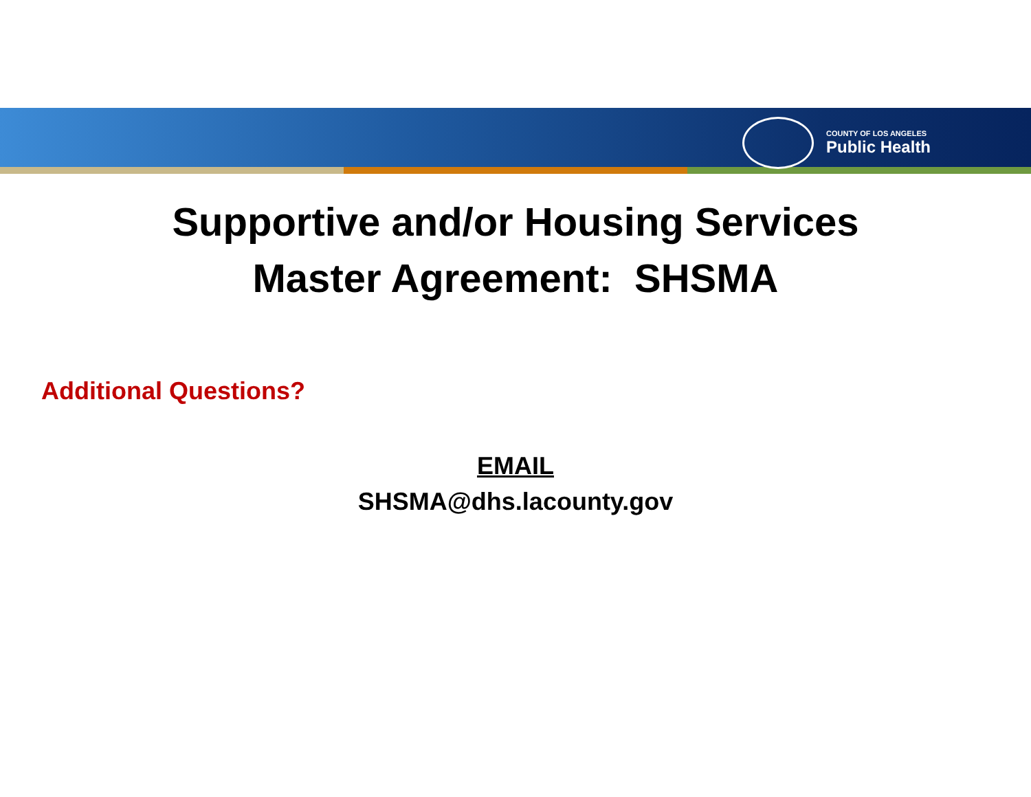COUNTY OF LOS ANGELES
Public Health
Supportive and/or Housing Services
Master Agreement: SHSMA
Additional Questions?
EMAIL
SHSMA@dhs.lacounty.gov